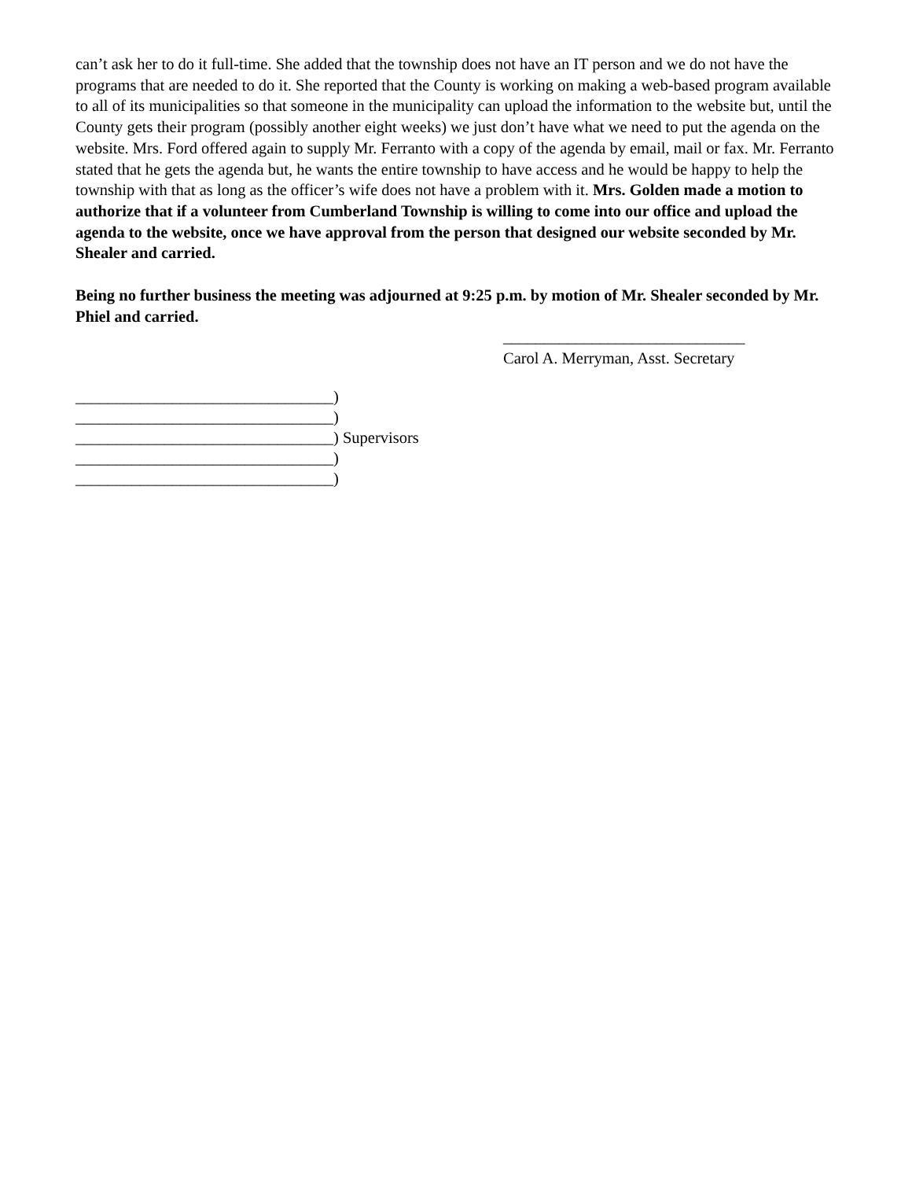can’t ask her to do it full-time. She added that the township does not have an IT person and we do not have the programs that are needed to do it. She reported that the County is working on making a web-based program available to all of its municipalities so that someone in the municipality can upload the information to the website but, until the County gets their program (possibly another eight weeks) we just don’t have what we need to put the agenda on the website. Mrs. Ford offered again to supply Mr. Ferranto with a copy of the agenda by email, mail or fax. Mr. Ferranto stated that he gets the agenda but, he wants the entire township to have access and he would be happy to help the township with that as long as the officer’s wife does not have a problem with it. Mrs. Golden made a motion to authorize that if a volunteer from Cumberland Township is willing to come into our office and upload the agenda to the website, once we have approval from the person that designed our website seconded by Mr. Shealer and carried.
Being no further business the meeting was adjourned at 9:25 p.m. by motion of Mr. Shealer seconded by Mr. Phiel and carried.
______________________________
Carol A. Merryman, Asst. Secretary
________________________________)
________________________________)
________________________________) Supervisors
________________________________)
________________________________)